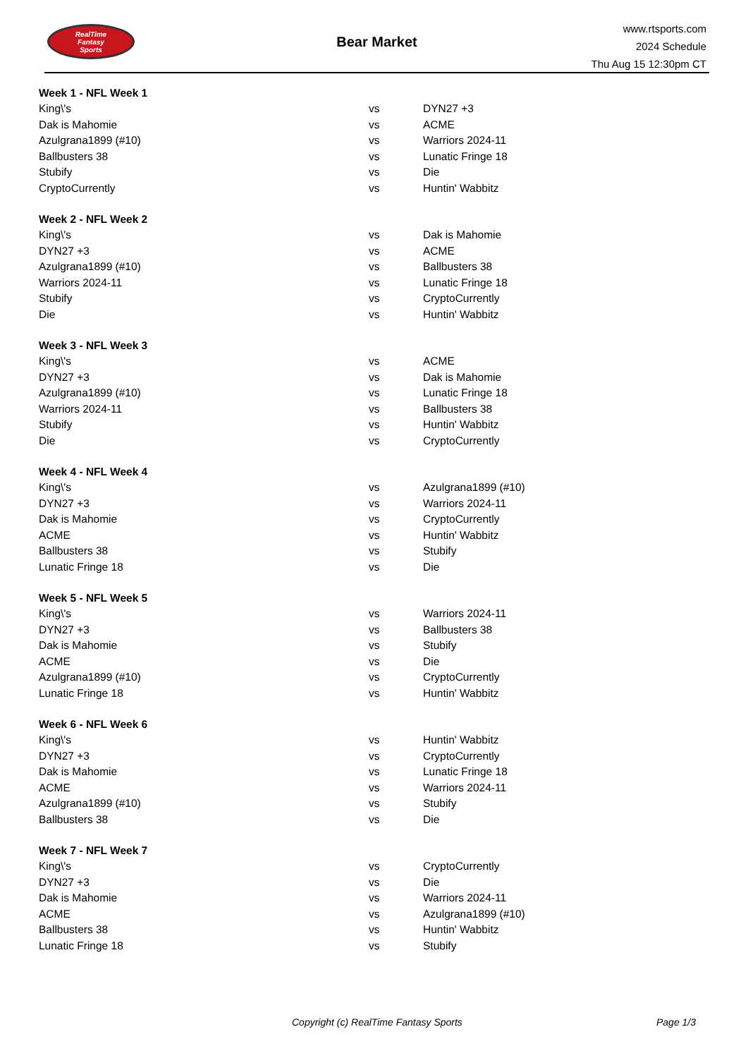RealTime
Fantasy
Sports
Bear Market
www.rtsports.com
2024 Schedule
Thu Aug 15 12:30pm CT
| Week 1 - NFL Week 1 | | |
| King\'s | vs | DYN27 +3 |
| Dak is Mahomie | vs | ACME |
| Azulgrana1899 (#10) | vs | Warriors 2024-11 |
| Ballbusters 38 | vs | Lunatic Fringe 18 |
| Stubify | vs | Die |
| CryptoCurrently | vs | Huntin' Wabbitz |
| Week 2 - NFL Week 2 | | |
| King\'s | vs | Dak is Mahomie |
| DYN27 +3 | vs | ACME |
| Azulgrana1899 (#10) | vs | Ballbusters 38 |
| Warriors 2024-11 | vs | Lunatic Fringe 18 |
| Stubify | vs | CryptoCurrently |
| Die | vs | Huntin' Wabbitz |
| Week 3 - NFL Week 3 | | |
| King\'s | vs | ACME |
| DYN27 +3 | vs | Dak is Mahomie |
| Azulgrana1899 (#10) | vs | Lunatic Fringe 18 |
| Warriors 2024-11 | vs | Ballbusters 38 |
| Stubify | vs | Huntin' Wabbitz |
| Die | vs | CryptoCurrently |
| Week 4 - NFL Week 4 | | |
| King\'s | vs | Azulgrana1899 (#10) |
| DYN27 +3 | vs | Warriors 2024-11 |
| Dak is Mahomie | vs | CryptoCurrently |
| ACME | vs | Huntin' Wabbitz |
| Ballbusters 38 | vs | Stubify |
| Lunatic Fringe 18 | vs | Die |
| Week 5 - NFL Week 5 | | |
| King\'s | vs | Warriors 2024-11 |
| DYN27 +3 | vs | Ballbusters 38 |
| Dak is Mahomie | vs | Stubify |
| ACME | vs | Die |
| Azulgrana1899 (#10) | vs | CryptoCurrently |
| Lunatic Fringe 18 | vs | Huntin' Wabbitz |
| Week 6 - NFL Week 6 | | |
| King\'s | vs | Huntin' Wabbitz |
| DYN27 +3 | vs | CryptoCurrently |
| Dak is Mahomie | vs | Lunatic Fringe 18 |
| ACME | vs | Warriors 2024-11 |
| Azulgrana1899 (#10) | vs | Stubify |
| Ballbusters 38 | vs | Die |
| Week 7 - NFL Week 7 | | |
| King\'s | vs | CryptoCurrently |
| DYN27 +3 | vs | Die |
| Dak is Mahomie | vs | Warriors 2024-11 |
| ACME | vs | Azulgrana1899 (#10) |
| Ballbusters 38 | vs | Huntin' Wabbitz |
| Lunatic Fringe 18 | vs | Stubify |
Copyright (c) RealTime Fantasy Sports
Page 1/3